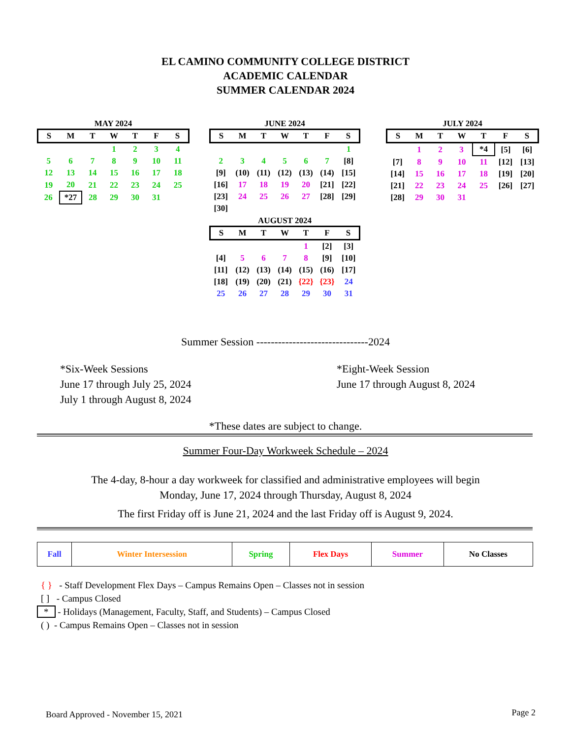EL CAMINO COMMUNITY COLLEGE DISTRICT
ACADEMIC CALENDAR
SUMMER CALENDAR 2024
MAY 2024
| S | M | T | W | T | F | S |
| --- | --- | --- | --- | --- | --- | --- |
| | | | 1 | 2 | 3 | 4 |
| 5 | 6 | 7 | 8 | 9 | 10 | 11 |
| 12 | 13 | 14 | 15 | 16 | 17 | 18 |
| 19 | 20 | 21 | 22 | 23 | 24 | 25 |
| 26 | *27 | 28 | 29 | 30 | 31 | |
JUNE 2024
| S | M | T | W | T | F | S |
| --- | --- | --- | --- | --- | --- | --- |
| | | | | | | 1 |
| 2 | 3 | 4 | 5 | 6 | 7 | [8] |
| [9] | (10) | (11) | (12) | (13) | (14) | [15] |
| [16] | 17 | 18 | 19 | 20 | [21] | [22] |
| [23] | 24 | 25 | 26 | 27 | [28] | [29] |
| [30] | | | | | | |
AUGUST 2024
| S | M | T | W | T | F | S |
| --- | --- | --- | --- | --- | --- | --- |
| | | | | 1 | [2] | [3] |
| [4] | 5 | 6 | 7 | 8 | [9] | [10] |
| [11] | (12) | (13) | (14) | (15) | (16) | [17] |
| [18] | (19) | (20) | (21) | {22} | {23} | 24 |
| 25 | 26 | 27 | 28 | 29 | 30 | 31 |
JULY 2024
| S | M | T | W | T | F | S |
| --- | --- | --- | --- | --- | --- | --- |
| | 1 | 2 | 3 | *4 | [5] | [6] |
| [7] | 8 | 9 | 10 | 11 | [12] | [13] |
| [14] | 15 | 16 | 17 | 18 | [19] | [20] |
| [21] | 22 | 23 | 24 | 25 | [26] | [27] |
| [28] | 29 | 30 | 31 | | | |
Summer Session -------------------------------2024
*Six-Week Sessions
June 17 through July 25, 2024
July 1 through August 8, 2024
*Eight-Week Session
June 17 through August 8, 2024
*These dates are subject to change.
Summer Four-Day Workweek Schedule – 2024
The 4-day, 8-hour a day workweek for classified and administrative employees will begin
Monday, June 17, 2024 through Thursday, August 8, 2024
The first Friday off is June 21, 2024 and the last Friday off is August 9, 2024.
| Fall | Winter Intersession | Spring | Flex Days | Summer | No Classes |
{ } - Staff Development Flex Days – Campus Remains Open – Classes not in session
[ ] - Campus Closed
* - Holidays (Management, Faculty, Staff, and Students) – Campus Closed
( ) - Campus Remains Open – Classes not in session
Board Approved - November 15, 2021
Page 2